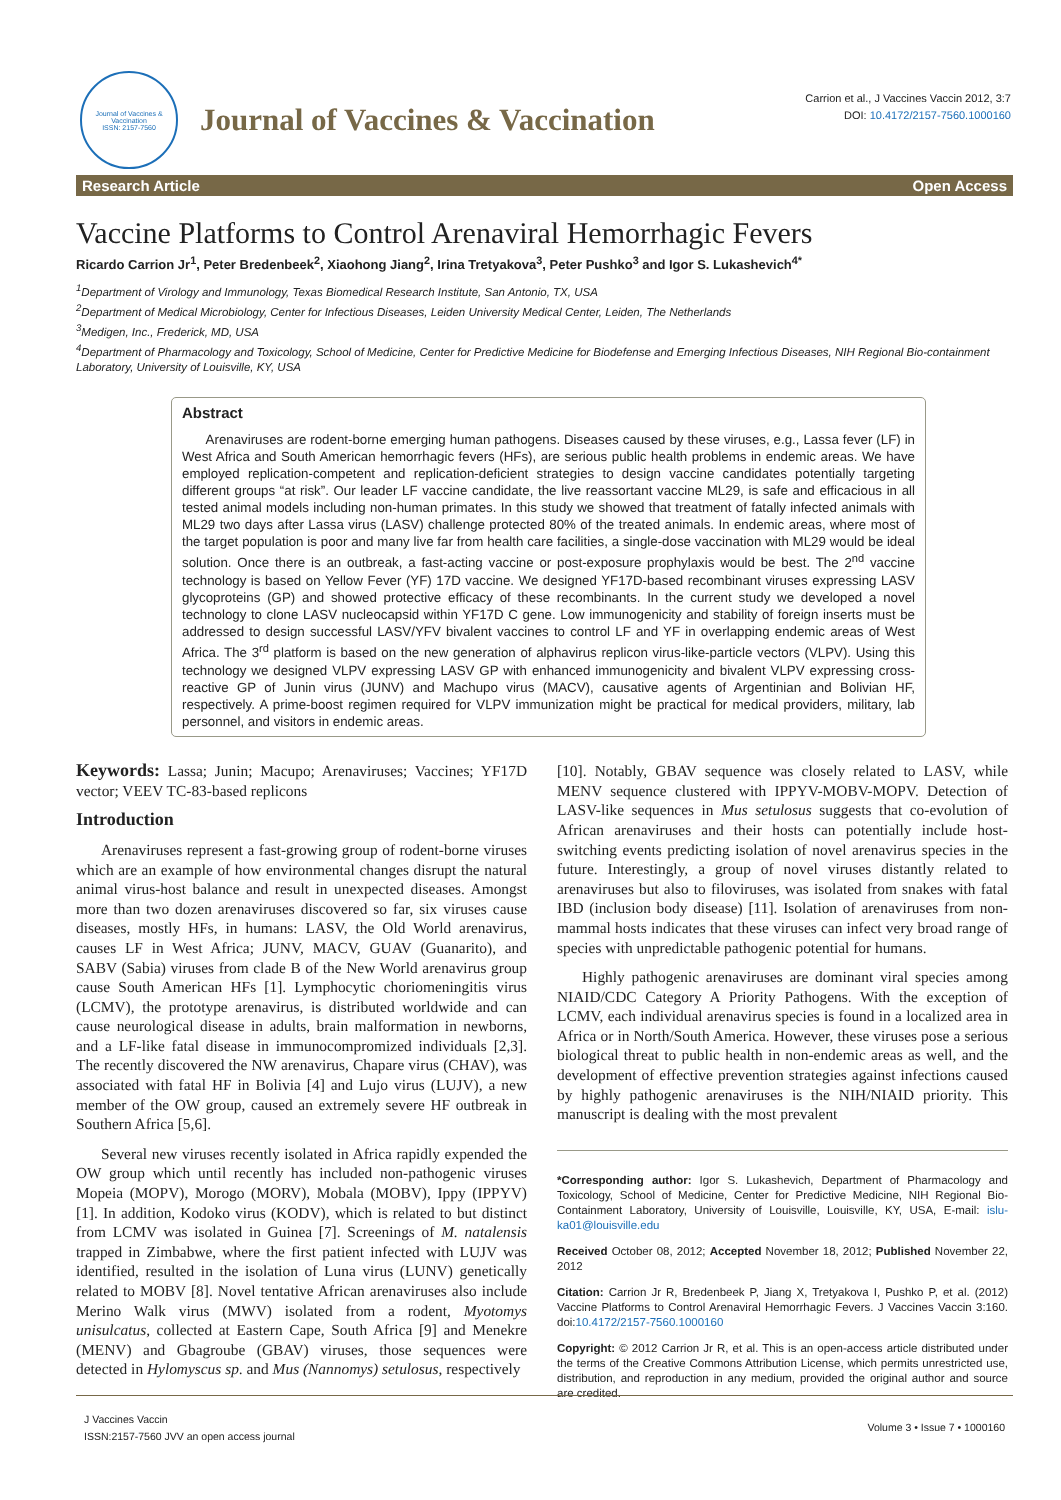Journal of Vaccines & Vaccination
ISSN: 2157-7560
Journal of Vaccines & Vaccination
Carrion et al., J Vaccines Vaccin 2012, 3:7
DOI: 10.4172/2157-7560.1000160
Research Article Open Access
Vaccine Platforms to Control Arenaviral Hemorrhagic Fevers
Ricardo Carrion Jr<sup>1</sup>, Peter Bredenbeek<sup>2</sup>, Xiaohong Jiang<sup>2</sup>, Irina Tretyakova<sup>3</sup>, Peter Pushko<sup>3</sup> and Igor S. Lukashevich<sup>4*</sup>
<sup>1</sup> Department of Virology and Immunology, Texas Biomedical Research Institute, San Antonio, TX, USA
<sup>2</sup> Department of Medical Microbiology, Center for Infectious Diseases, Leiden University Medical Center, Leiden, The Netherlands
<sup>3</sup> Medigen, Inc., Frederick, MD, USA
<sup>4</sup> Department of Pharmacology and Toxicology, School of Medicine, Center for Predictive Medicine for Biodefense and Emerging Infectious Diseases, NIH Regional Bio-containment Laboratory, University of Louisville, KY, USA
Abstract
Arenaviruses are rodent-borne emerging human pathogens. Diseases caused by these viruses, e.g., Lassa fever (LF) in West Africa and South American hemorrhagic fevers (HFs), are serious public health problems in endemic areas. We have employed replication-competent and replication-deficient strategies to design vaccine candidates potentially targeting different groups “at risk”. Our leader LF vaccine candidate, the live reassortant vaccine ML29, is safe and efficacious in all tested animal models including non-human primates. In this study we showed that treatment of fatally infected animals with ML29 two days after Lassa virus (LASV) challenge protected 80% of the treated animals. In endemic areas, where most of the target population is poor and many live far from health care facilities, a single-dose vaccination with ML29 would be ideal solution. Once there is an outbreak, a fast-acting vaccine or post-exposure prophylaxis would be best. The 2<sup>nd</sup> vaccine technology is based on Yellow Fever (YF) 17D vaccine. We designed YF17D-based recombinant viruses expressing LASV glycoproteins (GP) and showed protective efficacy of these recombinants. In the current study we developed a novel technology to clone LASV nucleocapsid within YF17D C gene. Low immunogenicity and stability of foreign inserts must be addressed to design successful LASV/YFV bivalent vaccines to control LF and YF in overlapping endemic areas of West Africa. The 3<sup>rd</sup> platform is based on the new generation of alphavirus replicon virus-like-particle vectors (VLPV). Using this technology we designed VLPV expressing LASV GP with enhanced immunogenicity and bivalent VLPV expressing cross-reactive GP of Junin virus (JUNV) and Machupo virus (MACV), causative agents of Argentinian and Bolivian HF, respectively. A prime-boost regimen required for VLPV immunization might be practical for medical providers, military, lab personnel, and visitors in endemic areas.
Keywords: Lassa; Junin; Macupo; Arenaviruses; Vaccines; YF17D vector; VEEV TC-83-based replicons
Introduction
Arenaviruses represent a fast-growing group of rodent-borne viruses which are an example of how environmental changes disrupt the natural animal virus-host balance and result in unexpected diseases. Amongst more than two dozen arenaviruses discovered so far, six viruses cause diseases, mostly HFs, in humans: LASV, the Old World arenavirus, causes LF in West Africa; JUNV, MACV, GUAV (Guanarito), and SABV (Sabia) viruses from clade B of the New World arenavirus group cause South American HFs [1]. Lymphocytic choriomeningitis virus (LCMV), the prototype arenavirus, is distributed worldwide and can cause neurological disease in adults, brain malformation in newborns, and a LF-like fatal disease in immunocompromized individuals [2,3]. The recently discovered the NW arenavirus, Chapare virus (CHAV), was associated with fatal HF in Bolivia [4] and Lujo virus (LUJV), a new member of the OW group, caused an extremely severe HF outbreak in Southern Africa [5,6].
Several new viruses recently isolated in Africa rapidly expended the OW group which until recently has included non-pathogenic viruses Mopeia (MOPV), Morogo (MORV), Mobala (MOBV), Ippy (IPPYV) [1]. In addition, Kodoko virus (KODV), which is related to but distinct from LCMV was isolated in Guinea [7]. Screenings of M. natalensis trapped in Zimbabwe, where the first patient infected with LUJV was identified, resulted in the isolation of Luna virus (LUNV) genetically related to MOBV [8]. Novel tentative African arenaviruses also include Merino Walk virus (MWV) isolated from a rodent, Myotomys unisulcatus, collected at Eastern Cape, South Africa [9] and Menekre (MENV) and Gbagroube (GBAV) viruses, those sequences were detected in Hylomyscus sp. and Mus (Nannomys) setulosus, respectively
[10]. Notably, GBAV sequence was closely related to LASV, while MENV sequence clustered with IPPYV-MOBV-MOPV. Detection of LASV-like sequences in Mus setulosus suggests that co-evolution of African arenaviruses and their hosts can potentially include host-switching events predicting isolation of novel arenavirus species in the future. Interestingly, a group of novel viruses distantly related to arenaviruses but also to filoviruses, was isolated from snakes with fatal IBD (inclusion body disease) [11]. Isolation of arenaviruses from non-mammal hosts indicates that these viruses can infect very broad range of species with unpredictable pathogenic potential for humans.
Highly pathogenic arenaviruses are dominant viral species among NIAID/CDC Category A Priority Pathogens. With the exception of LCMV, each individual arenavirus species is found in a localized area in Africa or in North/South America. However, these viruses pose a serious biological threat to public health in non-endemic areas as well, and the development of effective prevention strategies against infections caused by highly pathogenic arenaviruses is the NIH/NIAID priority. This manuscript is dealing with the most prevalent
*Corresponding author: Igor S. Lukashevich, Department of Pharmacology and Toxicology, School of Medicine, Center for Predictive Medicine, NIH Regional Bio-Containment Laboratory, University of Louisville, Louisville, KY, USA, E-mail: islu-ka01@louisville.edu
Received October 08, 2012; Accepted November 18, 2012; Published November 22, 2012
Citation: Carrion Jr R, Bredenbeek P, Jiang X, Tretyakova I, Pushko P, et al. (2012) Vaccine Platforms to Control Arenaviral Hemorrhagic Fevers. J Vaccines Vaccin 3:160. doi:10.4172/2157-7560.1000160
Copyright: © 2012 Carrion Jr R, et al. This is an open-access article distributed under the terms of the Creative Commons Attribution License, which permits unrestricted use, distribution, and reproduction in any medium, provided the original author and source are credited.
J Vaccines Vaccin
ISSN:2157-7560 JVV an open access journal
Volume 3 • Issue 7 • 1000160